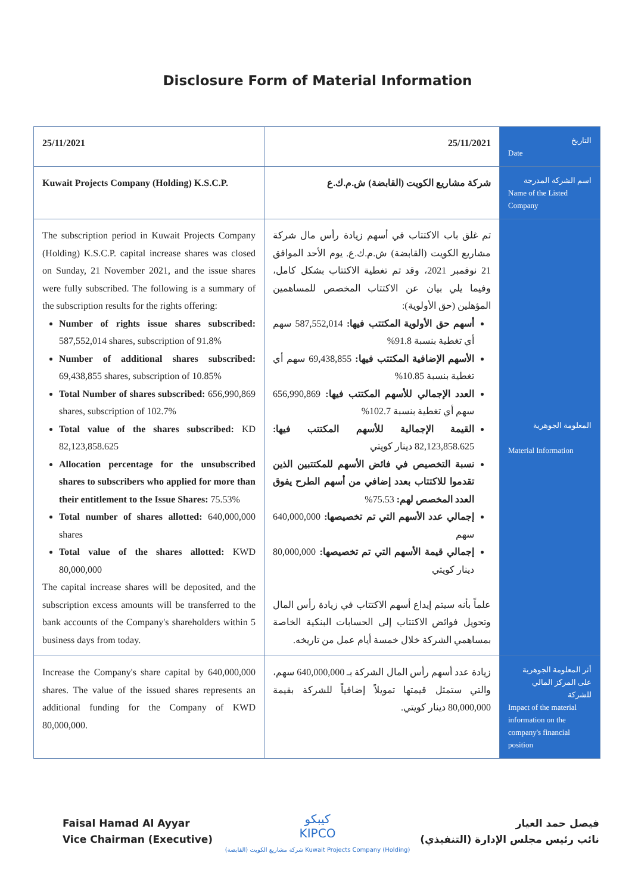Disclosure Form of Material Information
| 25/11/2021 | 25/11/2021 | التاريخ Date |
| Kuwait Projects Company (Holding) K.S.C.P. | شركة مشاريع الكويت (القابضة) ش.م.ك.ع | اسم الشركة المدرجة Name of the Listed Company |
| The subscription period in Kuwait Projects Company (Holding) K.S.C.P. capital increase shares was closed on Sunday, 21 November 2021, and the issue shares were fully subscribed. The following is a summary of the subscription results for the rights offering: Number of rights issue shares subscribed: 587,552,014 shares, subscription of 91.8% Number of additional shares subscribed: 69,438,855 shares, subscription of 10.85% Total Number of shares subscribed: 656,990,869 shares, subscription of 102.7% Total value of the shares subscribed: KD 82,123,858.625 Allocation percentage for the unsubscribed shares to subscribers who applied for more than their entitlement to the Issue Shares: 75.53% Total number of shares allotted: 640,000,000 shares Total value of the shares allotted: KWD 80,000,000 The capital increase shares will be deposited, and the subscription excess amounts will be transferred to the bank accounts of the Company's shareholders within 5 business days from today. | تم غلق باب الاكتتاب في أسهم زيادة رأس مال شركة مشاريع الكويت (القابضة) ش.م.ك.ع. يوم الأحد الموافق 21 نوفمبر 2021، وقد تم تغطية الاكتتاب بشكل كامل، وفيما يلي بيان عن الاكتتاب المخصص للمساهمين المؤهلين (حق الأولوية): أسهم حق الأولوية المكتتب فيها: 587,552,014 سهم أي تغطية بنسبة 91.8% الأسهم الإضافية المكتتب فيها: 69,438,855 سهم أي تغطية بنسبة 10.85% العدد الإجمالي للأسهم المكتتب فيها: 656,990,869 سهم أي تغطية بنسبة 102.7% القيمة الإجمالية للأسهم المكتتب فيها: 82,123,858.625 دينار كويتي نسبة التخصيص في فائض الأسهم للمكتتبين الذين تقدموا للاكتتاب بعدد إضافي من أسهم الطرح يفوق العدد المخصص لهم: 75.53% إجمالي عدد الأسهم التي تم تخصيصها: 640,000,000 سهم إجمالي قيمة الأسهم التي تم تخصيصها: 80,000,000 دينار كويتي علماً بأنه سيتم إيداع أسهم الاكتتاب في زيادة رأس المال وتحويل فوائض الاكتتاب إلى الحسابات البنكية الخاصة بمساهمي الشركة خلال خمسة أيام عمل من تاريخه. | المعلومة الجوهرية Material Information |
| Increase the Company's share capital by 640,000,000 shares. The value of the issued shares represents an additional funding for the Company of KWD 80,000,000. | زيادة عدد أسهم رأس المال الشركة بـ 640,000,000 سهم، والتي ستمثل قيمتها تمويلاً إضافياً للشركة بقيمة 80,000,000 دينار كويتي. | أثر المعلومة الجوهرية على المركز المالي للشركة Impact of the material information on the company's financial position |
Faisal Hamad Al Ayyar
Vice Chairman (Executive)
فيصل حمد العيار
نائب رئيس مجلس الإدارة (التنفيذي)
كيبكو
KIPCO
شركة مشاريع الكويت (القابضة) Kuwait Projects Company (Holding)